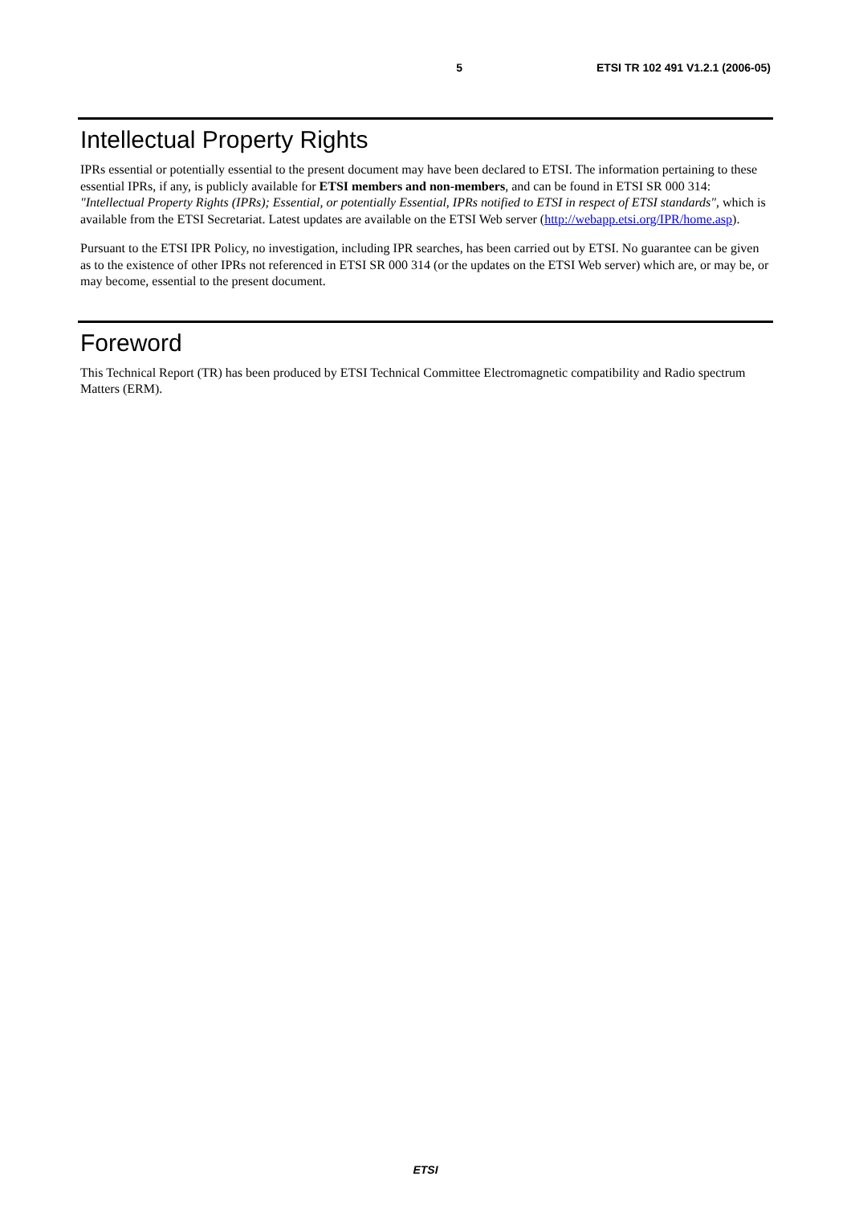5 ETSI TR 102 491 V1.2.1 (2006-05)
Intellectual Property Rights
IPRs essential or potentially essential to the present document may have been declared to ETSI. The information pertaining to these essential IPRs, if any, is publicly available for ETSI members and non-members, and can be found in ETSI SR 000 314: "Intellectual Property Rights (IPRs); Essential, or potentially Essential, IPRs notified to ETSI in respect of ETSI standards", which is available from the ETSI Secretariat. Latest updates are available on the ETSI Web server (http://webapp.etsi.org/IPR/home.asp).
Pursuant to the ETSI IPR Policy, no investigation, including IPR searches, has been carried out by ETSI. No guarantee can be given as to the existence of other IPRs not referenced in ETSI SR 000 314 (or the updates on the ETSI Web server) which are, or may be, or may become, essential to the present document.
Foreword
This Technical Report (TR) has been produced by ETSI Technical Committee Electromagnetic compatibility and Radio spectrum Matters (ERM).
ETSI